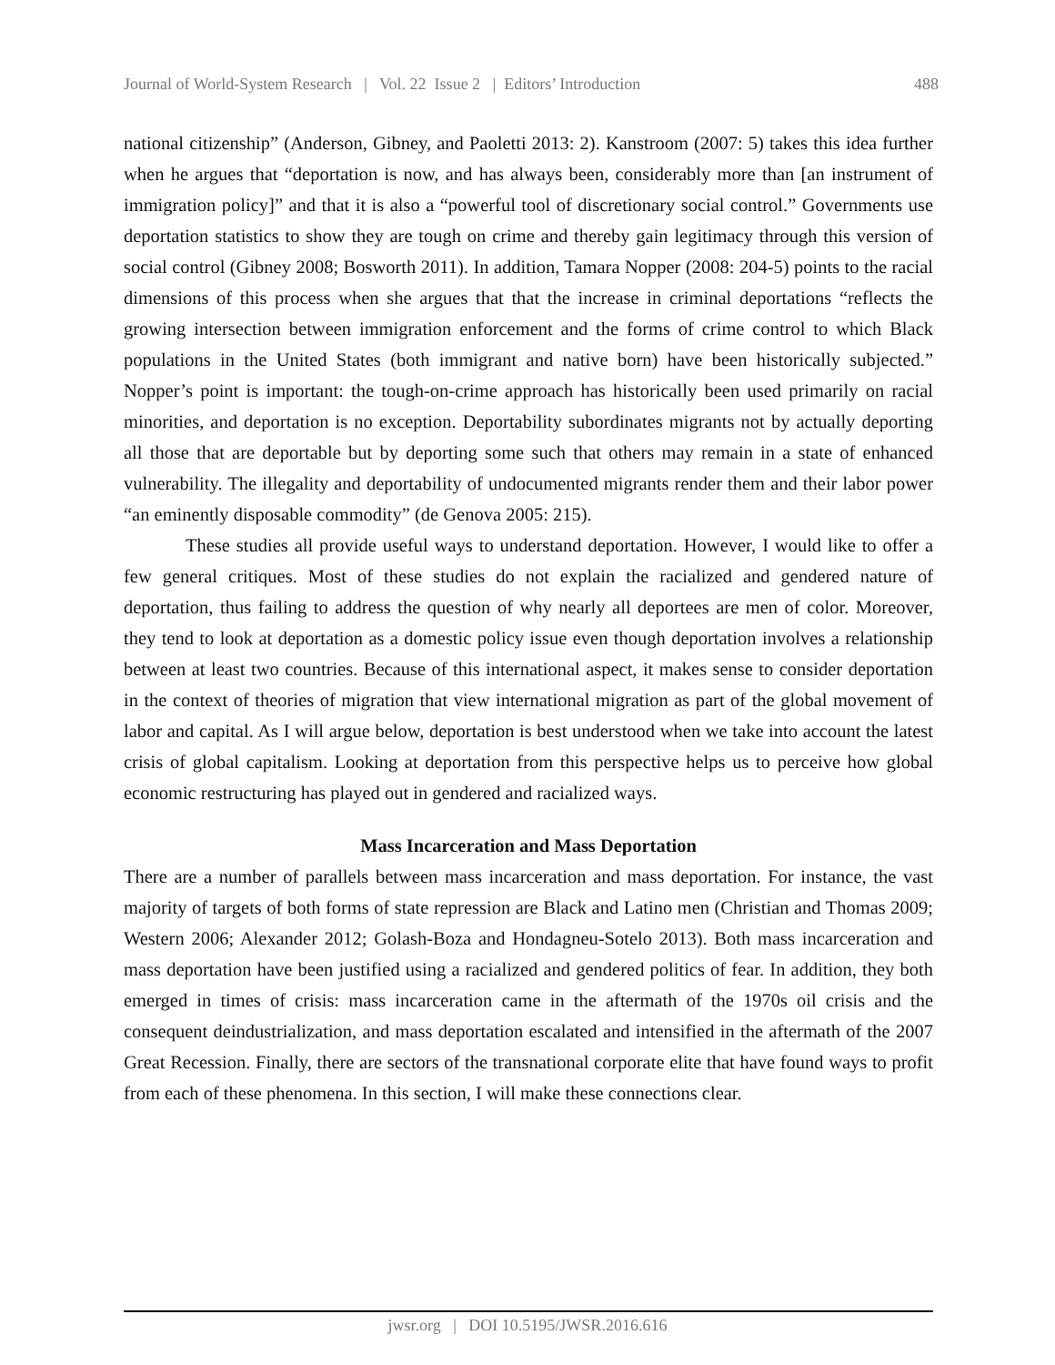Journal of World-System Research | Vol. 22 Issue 2 | Editors’ Introduction 488
national citizenship” (Anderson, Gibney, and Paoletti 2013: 2). Kanstroom (2007: 5) takes this idea further when he argues that “deportation is now, and has always been, considerably more than [an instrument of immigration policy]” and that it is also a “powerful tool of discretionary social control.” Governments use deportation statistics to show they are tough on crime and thereby gain legitimacy through this version of social control (Gibney 2008; Bosworth 2011). In addition, Tamara Nopper (2008: 204-5) points to the racial dimensions of this process when she argues that that the increase in criminal deportations “reflects the growing intersection between immigration enforcement and the forms of crime control to which Black populations in the United States (both immigrant and native born) have been historically subjected.” Nopper’s point is important: the tough-on-crime approach has historically been used primarily on racial minorities, and deportation is no exception. Deportability subordinates migrants not by actually deporting all those that are deportable but by deporting some such that others may remain in a state of enhanced vulnerability. The illegality and deportability of undocumented migrants render them and their labor power “an eminently disposable commodity” (de Genova 2005: 215).
These studies all provide useful ways to understand deportation. However, I would like to offer a few general critiques. Most of these studies do not explain the racialized and gendered nature of deportation, thus failing to address the question of why nearly all deportees are men of color. Moreover, they tend to look at deportation as a domestic policy issue even though deportation involves a relationship between at least two countries. Because of this international aspect, it makes sense to consider deportation in the context of theories of migration that view international migration as part of the global movement of labor and capital. As I will argue below, deportation is best understood when we take into account the latest crisis of global capitalism. Looking at deportation from this perspective helps us to perceive how global economic restructuring has played out in gendered and racialized ways.
Mass Incarceration and Mass Deportation
There are a number of parallels between mass incarceration and mass deportation. For instance, the vast majority of targets of both forms of state repression are Black and Latino men (Christian and Thomas 2009; Western 2006; Alexander 2012; Golash-Boza and Hondagneu-Sotelo 2013). Both mass incarceration and mass deportation have been justified using a racialized and gendered politics of fear. In addition, they both emerged in times of crisis: mass incarceration came in the aftermath of the 1970s oil crisis and the consequent deindustrialization, and mass deportation escalated and intensified in the aftermath of the 2007 Great Recession. Finally, there are sectors of the transnational corporate elite that have found ways to profit from each of these phenomena. In this section, I will make these connections clear.
jwsr.org | DOI 10.5195/JWSR.2016.616